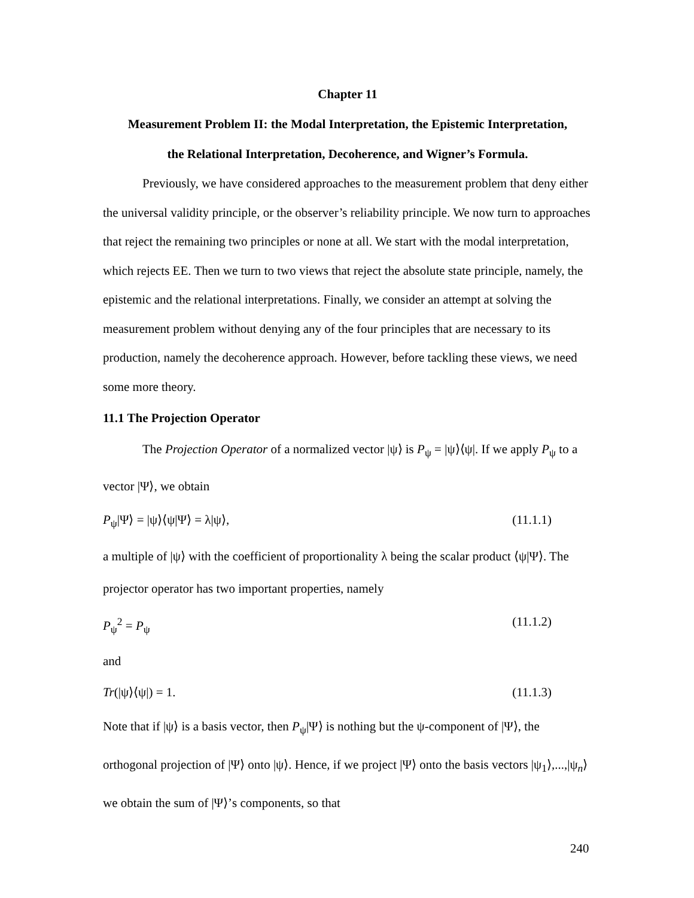Chapter 11
Measurement Problem II: the Modal Interpretation, the Epistemic Interpretation,
the Relational Interpretation, Decoherence, and Wigner’s Formula.
Previously, we have considered approaches to the measurement problem that deny either the universal validity principle, or the observer’s reliability principle. We now turn to approaches that reject the remaining two principles or none at all. We start with the modal interpretation, which rejects EE. Then we turn to two views that reject the absolute state principle, namely, the epistemic and the relational interpretations. Finally, we consider an attempt at solving the measurement problem without denying any of the four principles that are necessary to its production, namely the decoherence approach. However, before tackling these views, we need some more theory.
11.1 The Projection Operator
The Projection Operator of a normalized vector |ψ⟩ is P<sub>ψ</sub> = |ψ⟩⟨ψ|. If we apply P<sub>ψ</sub> to a vector |Ψ⟩, we obtain
P<sub>ψ</sub>|Ψ⟩ = |ψ⟩⟨ψ|Ψ⟩ = λ|ψ⟩, (11.1.1)
a multiple of |ψ⟩ with the coefficient of proportionality λ being the scalar product ⟨ψ|Ψ⟩. The projector operator has two important properties, namely
P<sub>ψ</sub><sup>2</sup> = P<sub>ψ</sub> (11.1.2)
and
Tr(|ψ⟩⟨ψ|) = 1. (11.1.3)
Note that if |ψ⟩ is a basis vector, then P<sub>ψ</sub>|Ψ⟩ is nothing but the ψ-component of |Ψ⟩, the orthogonal projection of |Ψ⟩ onto |ψ⟩. Hence, if we project |Ψ⟩ onto the basis vectors |ψ<sub>1</sub>⟩,...,|ψ<sub>n</sub>⟩ we obtain the sum of |Ψ⟩’s components, so that
240